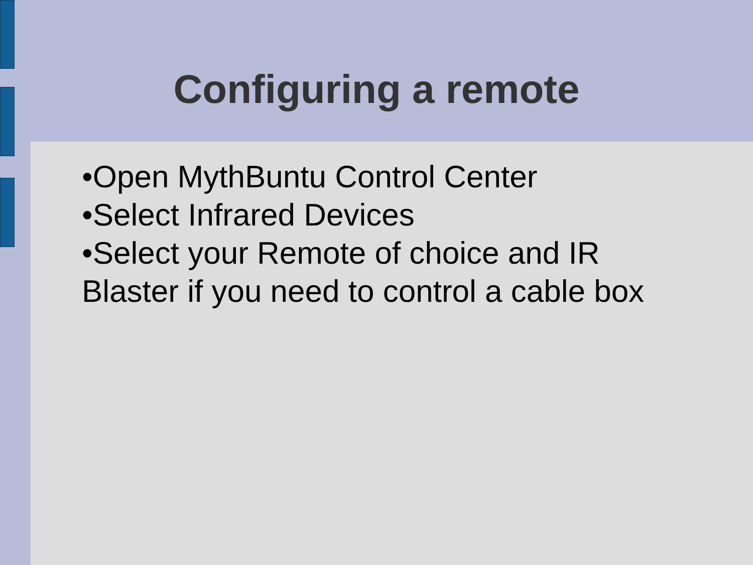Configuring a remote
•Open MythBuntu Control Center
•Select Infrared Devices
•Select your Remote of choice and IR Blaster if you need to control a cable box